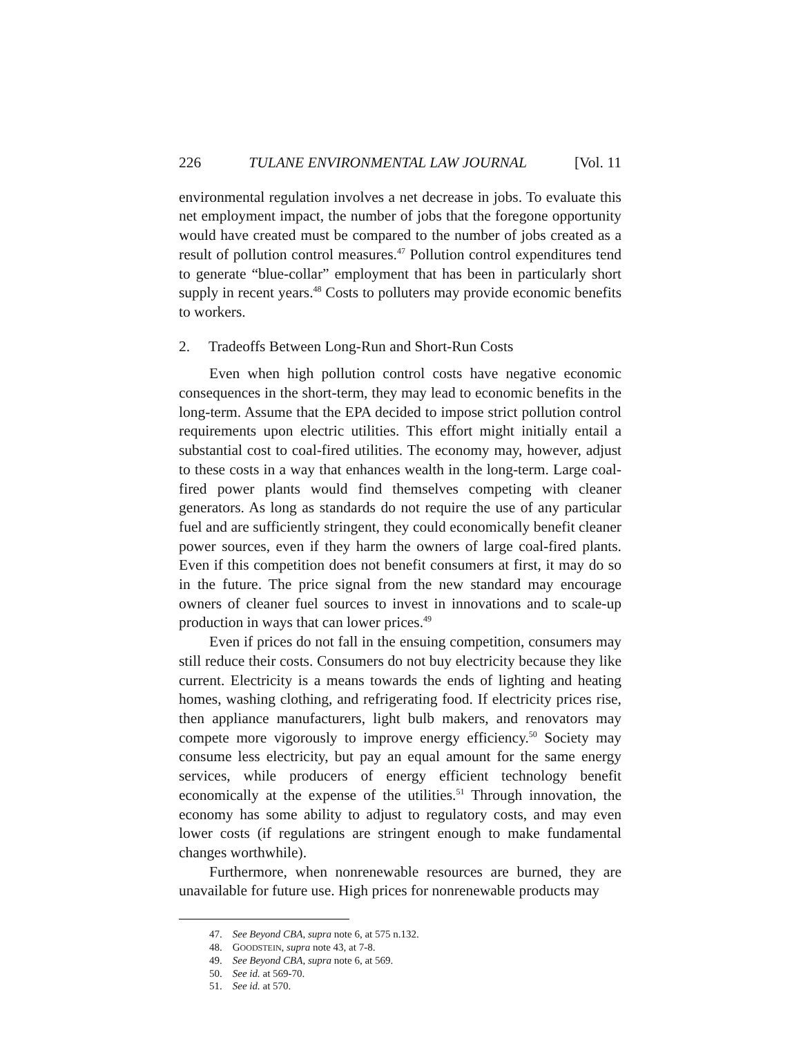226 TULANE ENVIRONMENTAL LAW JOURNAL [Vol. 11
environmental regulation involves a net decrease in jobs. To evaluate this net employment impact, the number of jobs that the foregone opportunity would have created must be compared to the number of jobs created as a result of pollution control measures.<sup>47</sup> Pollution control expenditures tend to generate “blue-collar” employment that has been in particularly short supply in recent years.<sup>48</sup> Costs to polluters may provide economic benefits to workers.
2. Tradeoffs Between Long-Run and Short-Run Costs
Even when high pollution control costs have negative economic consequences in the short-term, they may lead to economic benefits in the long-term. Assume that the EPA decided to impose strict pollution control requirements upon electric utilities. This effort might initially entail a substantial cost to coal-fired utilities. The economy may, however, adjust to these costs in a way that enhances wealth in the long-term. Large coal-fired power plants would find themselves competing with cleaner generators. As long as standards do not require the use of any particular fuel and are sufficiently stringent, they could economically benefit cleaner power sources, even if they harm the owners of large coal-fired plants. Even if this competition does not benefit consumers at first, it may do so in the future. The price signal from the new standard may encourage owners of cleaner fuel sources to invest in innovations and to scale-up production in ways that can lower prices.<sup>49</sup>
Even if prices do not fall in the ensuing competition, consumers may still reduce their costs. Consumers do not buy electricity because they like current. Electricity is a means towards the ends of lighting and heating homes, washing clothing, and refrigerating food. If electricity prices rise, then appliance manufacturers, light bulb makers, and renovators may compete more vigorously to improve energy efficiency.<sup>50</sup> Society may consume less electricity, but pay an equal amount for the same energy services, while producers of energy efficient technology benefit economically at the expense of the utilities.<sup>51</sup> Through innovation, the economy has some ability to adjust to regulatory costs, and may even lower costs (if regulations are stringent enough to make fundamental changes worthwhile).
Furthermore, when nonrenewable resources are burned, they are unavailable for future use. High prices for nonrenewable products may
47. See Beyond CBA, supra note 6, at 575 n.132.
48. GOODSTEIN, supra note 43, at 7-8.
49. See Beyond CBA, supra note 6, at 569.
50. See id. at 569-70.
51. See id. at 570.